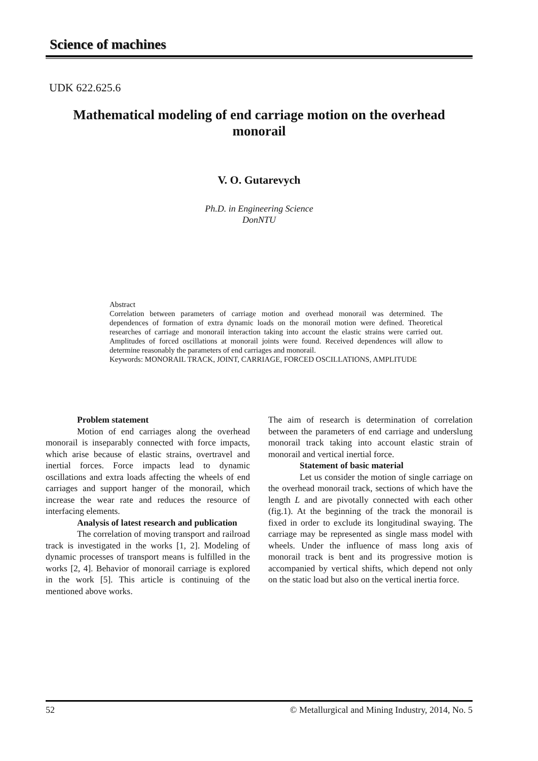Science of machines
UDK 622.625.6
Mathematical modeling of end carriage motion on the overhead monorail
V. O. Gutarevych
Ph.D. in Engineering Science
DonNTU
Abstract
Correlation between parameters of carriage motion and overhead monorail was determined. The dependences of formation of extra dynamic loads on the monorail motion were defined. Theoretical researches of carriage and monorail interaction taking into account the elastic strains were carried out. Amplitudes of forced oscillations at monorail joints were found. Received dependences will allow to determine reasonably the parameters of end carriages and monorail.
Keywords: MONORAIL TRACK, JOINT, CARRIAGE, FORCED OSCILLATIONS, AMPLITUDE
Problem statement
Motion of end carriages along the overhead monorail is inseparably connected with force impacts, which arise because of elastic strains, overtravel and inertial forces. Force impacts lead to dynamic oscillations and extra loads affecting the wheels of end carriages and support hanger of the monorail, which increase the wear rate and reduces the resource of interfacing elements.
Analysis of latest research and publication
The correlation of moving transport and railroad track is investigated in the works [1, 2]. Modeling of dynamic processes of transport means is fulfilled in the works [2, 4]. Behavior of monorail carriage is explored in the work [5]. This article is continuing of the mentioned above works.
The aim of research is determination of correlation between the parameters of end carriage and underslung monorail track taking into account elastic strain of monorail and vertical inertial force.
Statement of basic material
Let us consider the motion of single carriage on the overhead monorail track, sections of which have the length L and are pivotally connected with each other (fig.1). At the beginning of the track the monorail is fixed in order to exclude its longitudinal swaying. The carriage may be represented as single mass model with wheels. Under the influence of mass long axis of monorail track is bent and its progressive motion is accompanied by vertical shifts, which depend not only on the static load but also on the vertical inertia force.
52 © Metallurgical and Mining Industry, 2014, No. 5